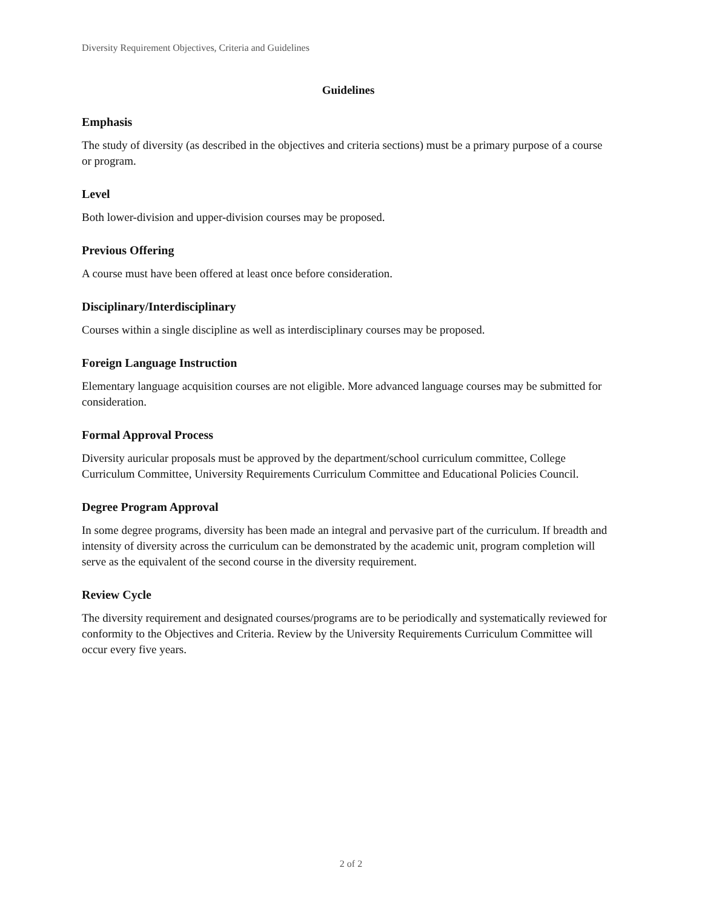Diversity Requirement Objectives, Criteria and Guidelines
Guidelines
Emphasis
The study of diversity (as described in the objectives and criteria sections) must be a primary purpose of a course or program.
Level
Both lower-division and upper-division courses may be proposed.
Previous Offering
A course must have been offered at least once before consideration.
Disciplinary/Interdisciplinary
Courses within a single discipline as well as interdisciplinary courses may be proposed.
Foreign Language Instruction
Elementary language acquisition courses are not eligible. More advanced language courses may be submitted for consideration.
Formal Approval Process
Diversity auricular proposals must be approved by the department/school curriculum committee, College Curriculum Committee, University Requirements Curriculum Committee and Educational Policies Council.
Degree Program Approval
In some degree programs, diversity has been made an integral and pervasive part of the curriculum. If breadth and intensity of diversity across the curriculum can be demonstrated by the academic unit, program completion will serve as the equivalent of the second course in the diversity requirement.
Review Cycle
The diversity requirement and designated courses/programs are to be periodically and systematically reviewed for conformity to the Objectives and Criteria. Review by the University Requirements Curriculum Committee will occur every five years.
2 of 2